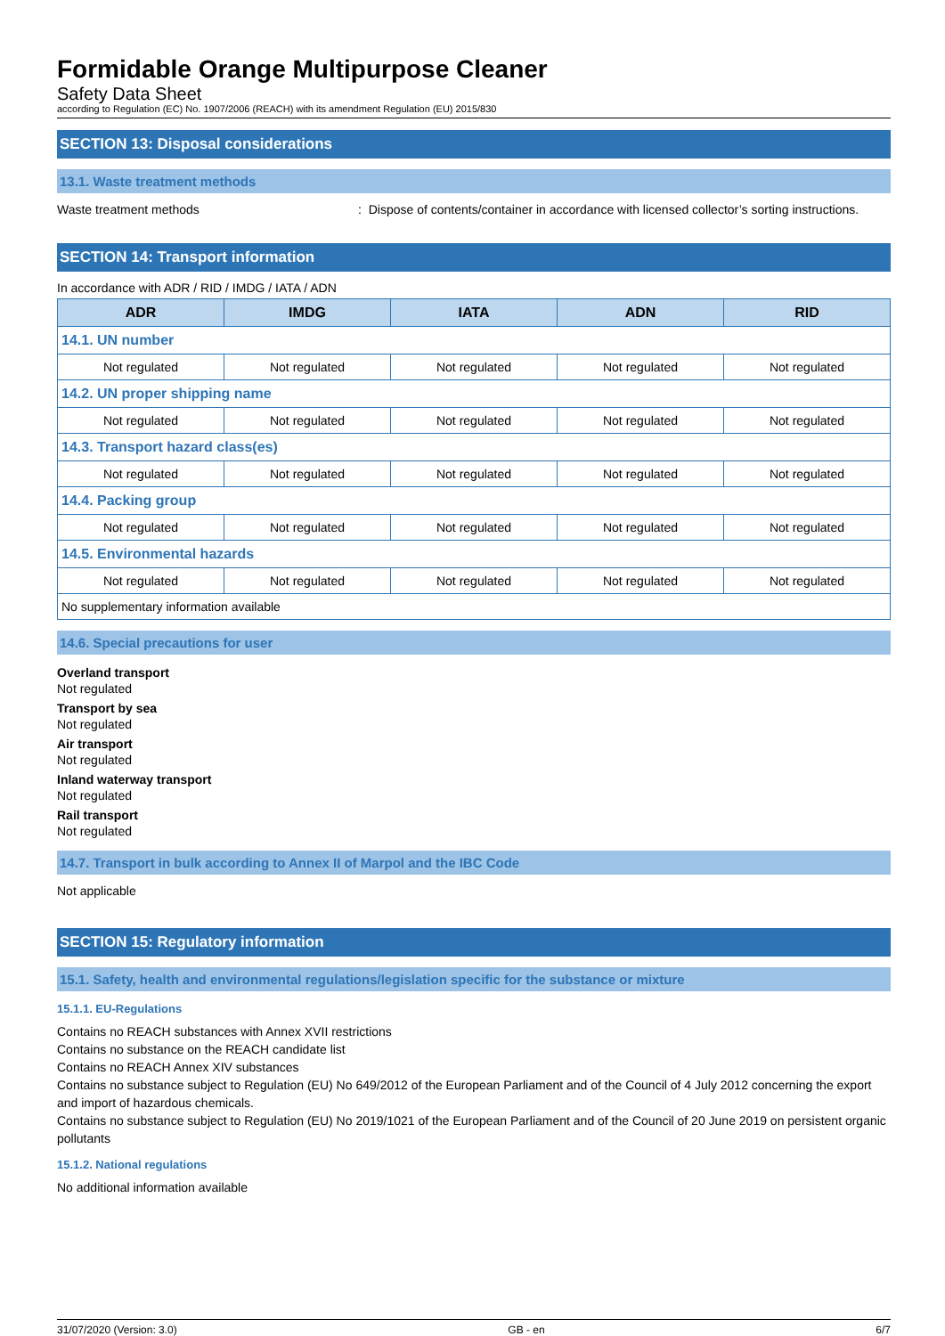Formidable Orange Multipurpose Cleaner
Safety Data Sheet
according to Regulation (EC) No. 1907/2006 (REACH) with its amendment Regulation (EU) 2015/830
SECTION 13: Disposal considerations
13.1. Waste treatment methods
Waste treatment methods : Dispose of contents/container in accordance with licensed collector’s sorting instructions.
SECTION 14: Transport information
In accordance with ADR / RID / IMDG / IATA / ADN
| ADR | IMDG | IATA | ADN | RID |
| --- | --- | --- | --- | --- |
| 14.1. UN number | | | | |
| Not regulated | Not regulated | Not regulated | Not regulated | Not regulated |
| 14.2. UN proper shipping name | | | | |
| Not regulated | Not regulated | Not regulated | Not regulated | Not regulated |
| 14.3. Transport hazard class(es) | | | | |
| Not regulated | Not regulated | Not regulated | Not regulated | Not regulated |
| 14.4. Packing group | | | | |
| Not regulated | Not regulated | Not regulated | Not regulated | Not regulated |
| 14.5. Environmental hazards | | | | |
| Not regulated | Not regulated | Not regulated | Not regulated | Not regulated |
| No supplementary information available | | | | |
14.6. Special precautions for user
Overland transport
Not regulated
Transport by sea
Not regulated
Air transport
Not regulated
Inland waterway transport
Not regulated
Rail transport
Not regulated
14.7. Transport in bulk according to Annex II of Marpol and the IBC Code
Not applicable
SECTION 15: Regulatory information
15.1. Safety, health and environmental regulations/legislation specific for the substance or mixture
15.1.1. EU-Regulations
Contains no REACH substances with Annex XVII restrictions
Contains no substance on the REACH candidate list
Contains no REACH Annex XIV substances
Contains no substance subject to Regulation (EU) No 649/2012 of the European Parliament and of the Council of 4 July 2012 concerning the export and import of hazardous chemicals.
Contains no substance subject to Regulation (EU) No 2019/1021 of the European Parliament and of the Council of 20 June 2019 on persistent organic pollutants
15.1.2. National regulations
No additional information available
31/07/2020 (Version: 3.0) GB - en 6/7